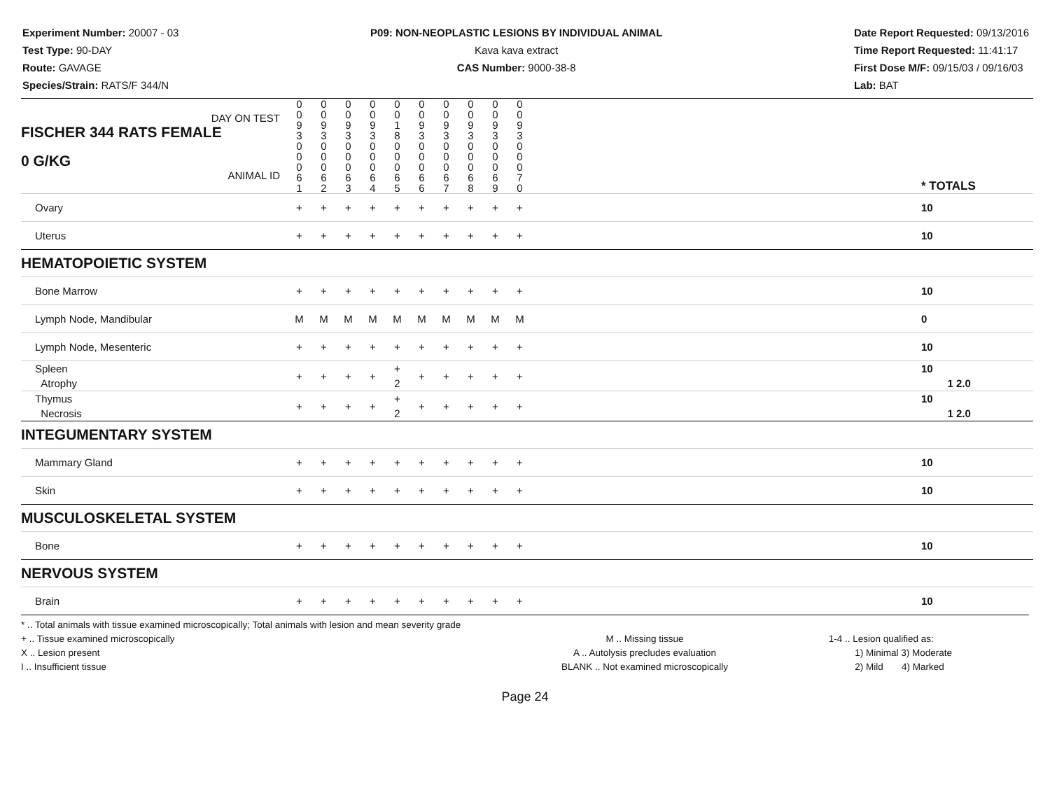Experiment Number: 20007 - 03
Test Type: 90-DAY
Route: GAVAGE
Species/Strain: RATS/F 344/N
P09: NON-NEOPLASTIC LESIONS BY INDIVIDUAL ANIMAL
Kava kava extract
CAS Number: 9000-38-8
Date Report Requested: 09/13/2016
Time Report Requested: 11:41:17
First Dose M/F: 09/15/03 / 09/16/03
Lab: BAT
| DAY ON TEST FISCHER 344 RATS FEMALE | 0 0 9 3 | 0 0 9 3 | 0 0 9 3 | 0 0 9 3 | 0 0 1 8 | 0 0 9 3 | 0 0 9 3 | 0 0 9 3 | 0 0 9 3 | 0 0 9 3 | | |
| 0 G/KG ANIMAL ID | 0 0 0 6 1 | 0 0 0 6 2 | 0 0 0 6 3 | 0 0 0 6 4 | 0 0 0 6 5 | 0 0 0 6 6 | 0 0 0 6 7 | 0 0 0 6 8 | 0 0 0 6 9 | 0 0 0 7 0 | | * TOTALS |
| Ovary | + | + | + | + | + | + | + | + | + | + | | 10 |
| Uterus | + | + | + | + | + | + | + | + | + | + | | 10 |
| HEMATOPOIETIC SYSTEM | | | | | | | | | | | | |
| Bone Marrow | + | + | + | + | + | + | + | + | + | + | | 10 |
| Lymph Node, Mandibular | M | M | M | M | M | M | M | M | M | M | | 0 |
| Lymph Node, Mesenteric | + | + | + | + | + | + | + | + | + | + | | 10 |
| Spleen Atrophy | + | + | + | + | + 2 | + | + | + | + | + | | 10 1 2.0 |
| Thymus Necrosis | + | + | + | + | + 2 | + | + | + | + | + | | 10 1 2.0 |
| INTEGUMENTARY SYSTEM | | | | | | | | | | | | |
| Mammary Gland | + | + | + | + | + | + | + | + | + | + | | 10 |
| Skin | + | + | + | + | + | + | + | + | + | + | | 10 |
| MUSCULOSKELETAL SYSTEM | | | | | | | | | | | | |
| Bone | + | + | + | + | + | + | + | + | + | + | | 10 |
| NERVOUS SYSTEM | | | | | | | | | | | | |
| Brain | + | + | + | + | + | + | + | + | + | + | | 10 |
* .. Total animals with tissue examined microscopically; Total animals with lesion and mean severity grade
+ .. Tissue examined microscopically
X .. Lesion present
I .. Insufficient tissue
M .. Missing tissue
A .. Autolysis precludes evaluation
BLANK .. Not examined microscopically
1-4 .. Lesion qualified as:
1) Minimal 3) Moderate
2) Mild 4) Marked
Page 24